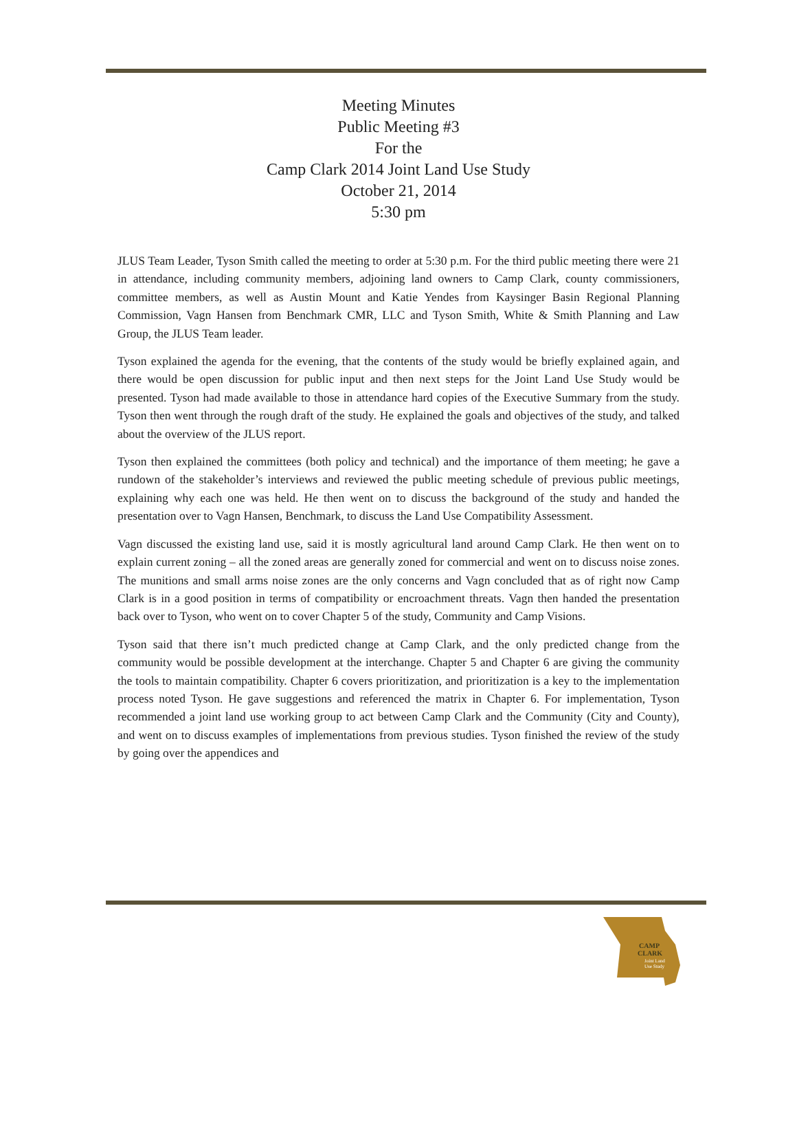Meeting Minutes
Public Meeting #3
For the
Camp Clark 2014 Joint Land Use Study
October 21, 2014
5:30 pm
JLUS Team Leader, Tyson Smith called the meeting to order at 5:30 p.m. For the third public meeting there were 21 in attendance, including community members, adjoining land owners to Camp Clark, county commissioners, committee members, as well as Austin Mount and Katie Yendes from Kaysinger Basin Regional Planning Commission, Vagn Hansen from Benchmark CMR, LLC and Tyson Smith, White & Smith Planning and Law Group, the JLUS Team leader.
Tyson explained the agenda for the evening, that the contents of the study would be briefly explained again, and there would be open discussion for public input and then next steps for the Joint Land Use Study would be presented. Tyson had made available to those in attendance hard copies of the Executive Summary from the study. Tyson then went through the rough draft of the study. He explained the goals and objectives of the study, and talked about the overview of the JLUS report.
Tyson then explained the committees (both policy and technical) and the importance of them meeting; he gave a rundown of the stakeholder’s interviews and reviewed the public meeting schedule of previous public meetings, explaining why each one was held. He then went on to discuss the background of the study and handed the presentation over to Vagn Hansen, Benchmark, to discuss the Land Use Compatibility Assessment.
Vagn discussed the existing land use, said it is mostly agricultural land around Camp Clark. He then went on to explain current zoning – all the zoned areas are generally zoned for commercial and went on to discuss noise zones. The munitions and small arms noise zones are the only concerns and Vagn concluded that as of right now Camp Clark is in a good position in terms of compatibility or encroachment threats. Vagn then handed the presentation back over to Tyson, who went on to cover Chapter 5 of the study, Community and Camp Visions.
Tyson said that there isn’t much predicted change at Camp Clark, and the only predicted change from the community would be possible development at the interchange. Chapter 5 and Chapter 6 are giving the community the tools to maintain compatibility. Chapter 6 covers prioritization, and prioritization is a key to the implementation process noted Tyson. He gave suggestions and referenced the matrix in Chapter 6. For implementation, Tyson recommended a joint land use working group to act between Camp Clark and the Community (City and County), and went on to discuss examples of implementations from previous studies. Tyson finished the review of the study by going over the appendices and
CAMP
CLARK
Joint Land
Use Study